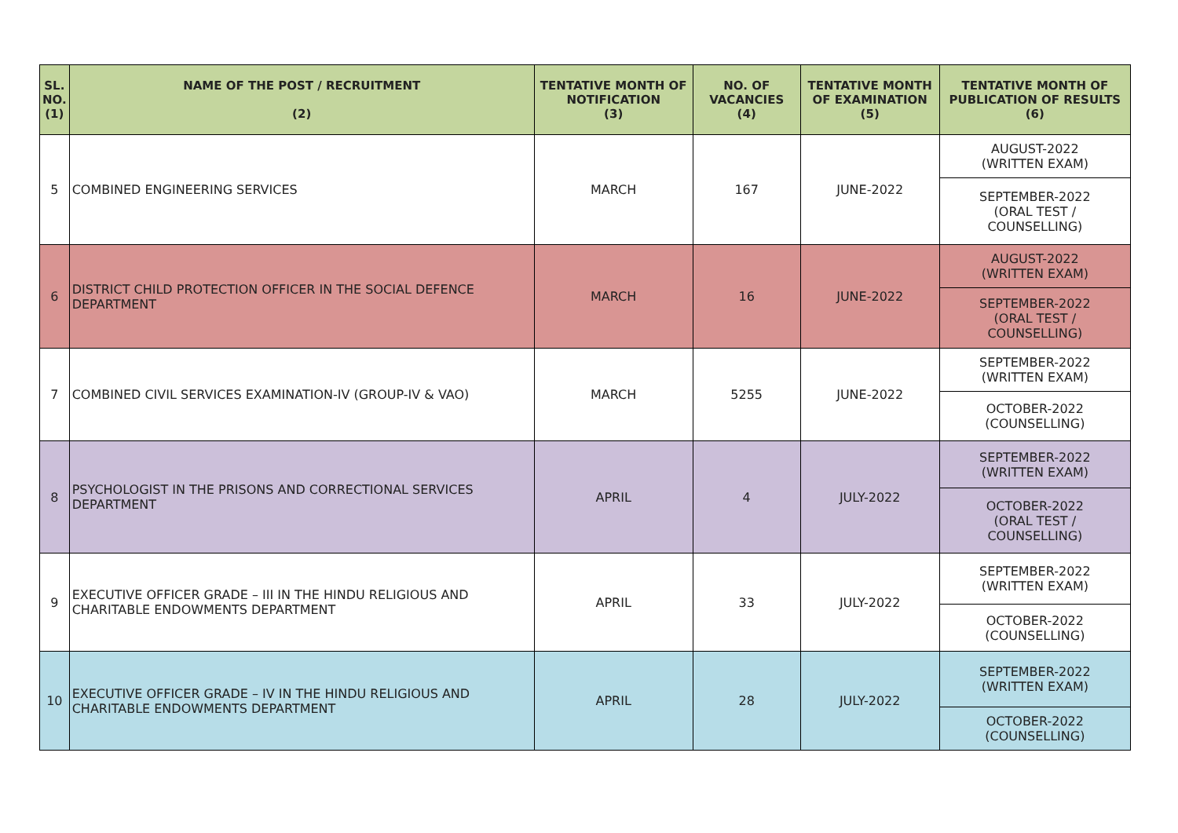| SL. NO. (1) | NAME OF THE POST / RECRUITMENT (2) | TENTATIVE MONTH OF NOTIFICATION (3) | NO. OF VACANCIES (4) | TENTATIVE MONTH OF EXAMINATION (5) | TENTATIVE MONTH OF PUBLICATION OF RESULTS (6) |
| --- | --- | --- | --- | --- | --- |
| 5 | COMBINED ENGINEERING SERVICES | MARCH | 167 | JUNE-2022 | AUGUST-2022 (WRITTEN EXAM) |
| | | | | | SEPTEMBER-2022 (ORAL TEST / COUNSELLING) |
| 6 | DISTRICT CHILD PROTECTION OFFICER IN THE SOCIAL DEFENCE DEPARTMENT | MARCH | 16 | JUNE-2022 | AUGUST-2022 (WRITTEN EXAM) |
| | | | | | SEPTEMBER-2022 (ORAL TEST / COUNSELLING) |
| 7 | COMBINED CIVIL SERVICES EXAMINATION-IV (GROUP-IV & VAO) | MARCH | 5255 | JUNE-2022 | SEPTEMBER-2022 (WRITTEN EXAM) |
| | | | | | OCTOBER-2022 (COUNSELLING) |
| 8 | PSYCHOLOGIST IN THE PRISONS AND CORRECTIONAL SERVICES DEPARTMENT | APRIL | 4 | JULY-2022 | SEPTEMBER-2022 (WRITTEN EXAM) |
| | | | | | OCTOBER-2022 (ORAL TEST / COUNSELLING) |
| 9 | EXECUTIVE OFFICER GRADE – III IN THE HINDU RELIGIOUS AND CHARITABLE ENDOWMENTS DEPARTMENT | APRIL | 33 | JULY-2022 | SEPTEMBER-2022 (WRITTEN EXAM) |
| | | | | | OCTOBER-2022 (COUNSELLING) |
| 10 | EXECUTIVE OFFICER GRADE – IV IN THE HINDU RELIGIOUS AND CHARITABLE ENDOWMENTS DEPARTMENT | APRIL | 28 | JULY-2022 | SEPTEMBER-2022 (WRITTEN EXAM) |
| | | | | | OCTOBER-2022 (COUNSELLING) |